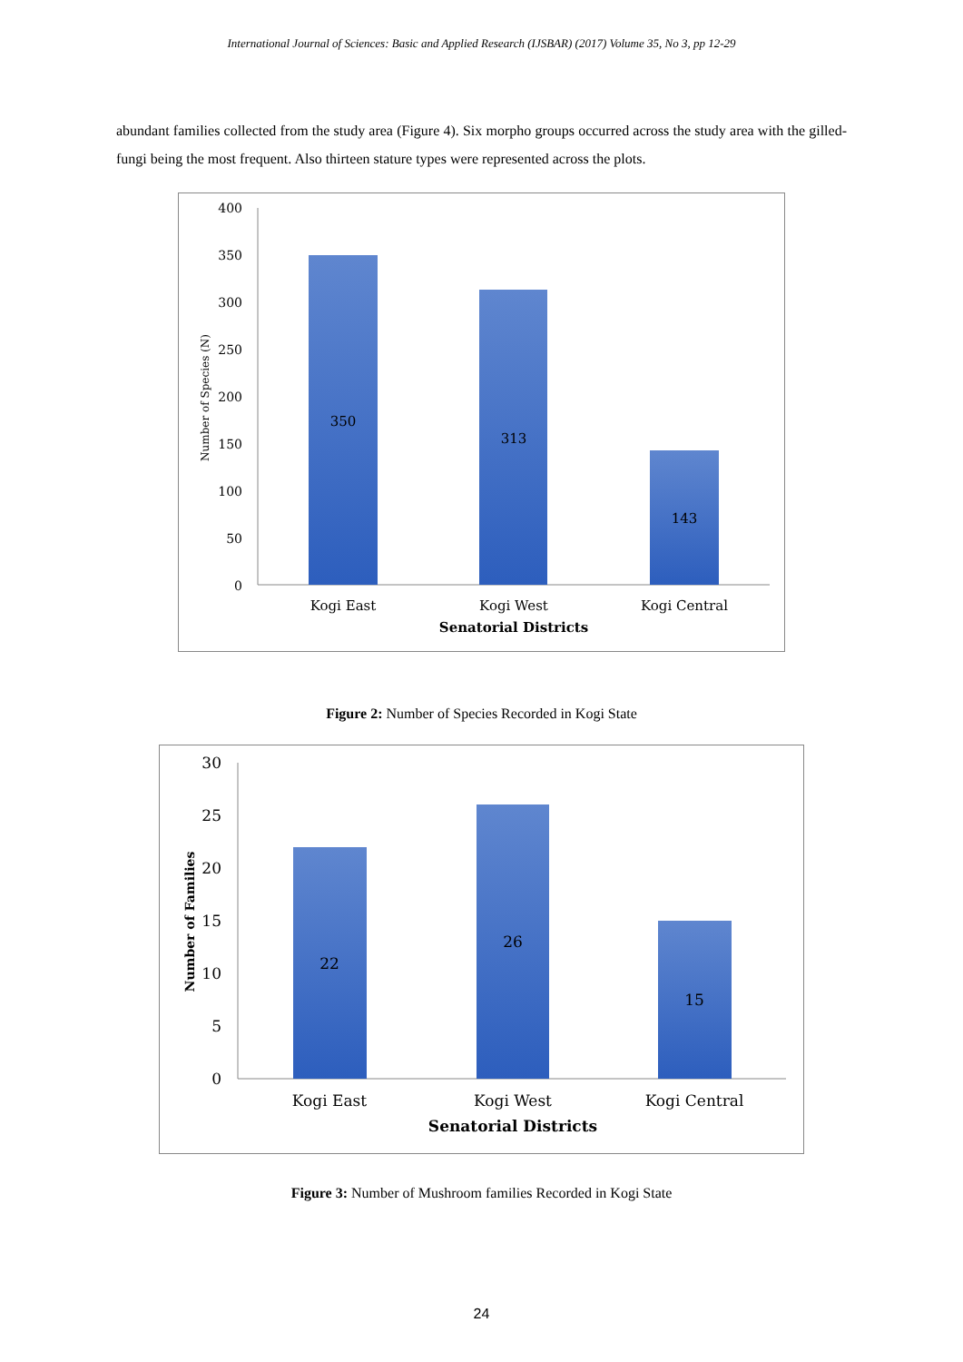International Journal of Sciences: Basic and Applied Research (IJSBAR) (2017) Volume 35, No 3, pp 12-29
abundant families collected from the study area (Figure 4). Six morpho groups occurred across the study area with the gilled-fungi being the most frequent. Also thirteen stature types were represented across the plots.
400
350
300
250
200
150
100
50
0
350
313
143
Kogi East
Kogi West
Kogi Central
Senatorial Districts
Number of Species (N)
Figure 2: Number of Species Recorded in Kogi State
30
25
20
15
10
5
0
22
26
15
Kogi East
Kogi West
Kogi Central
Senatorial Districts
Number of Families
Figure 3: Number of Mushroom families Recorded in Kogi State
24